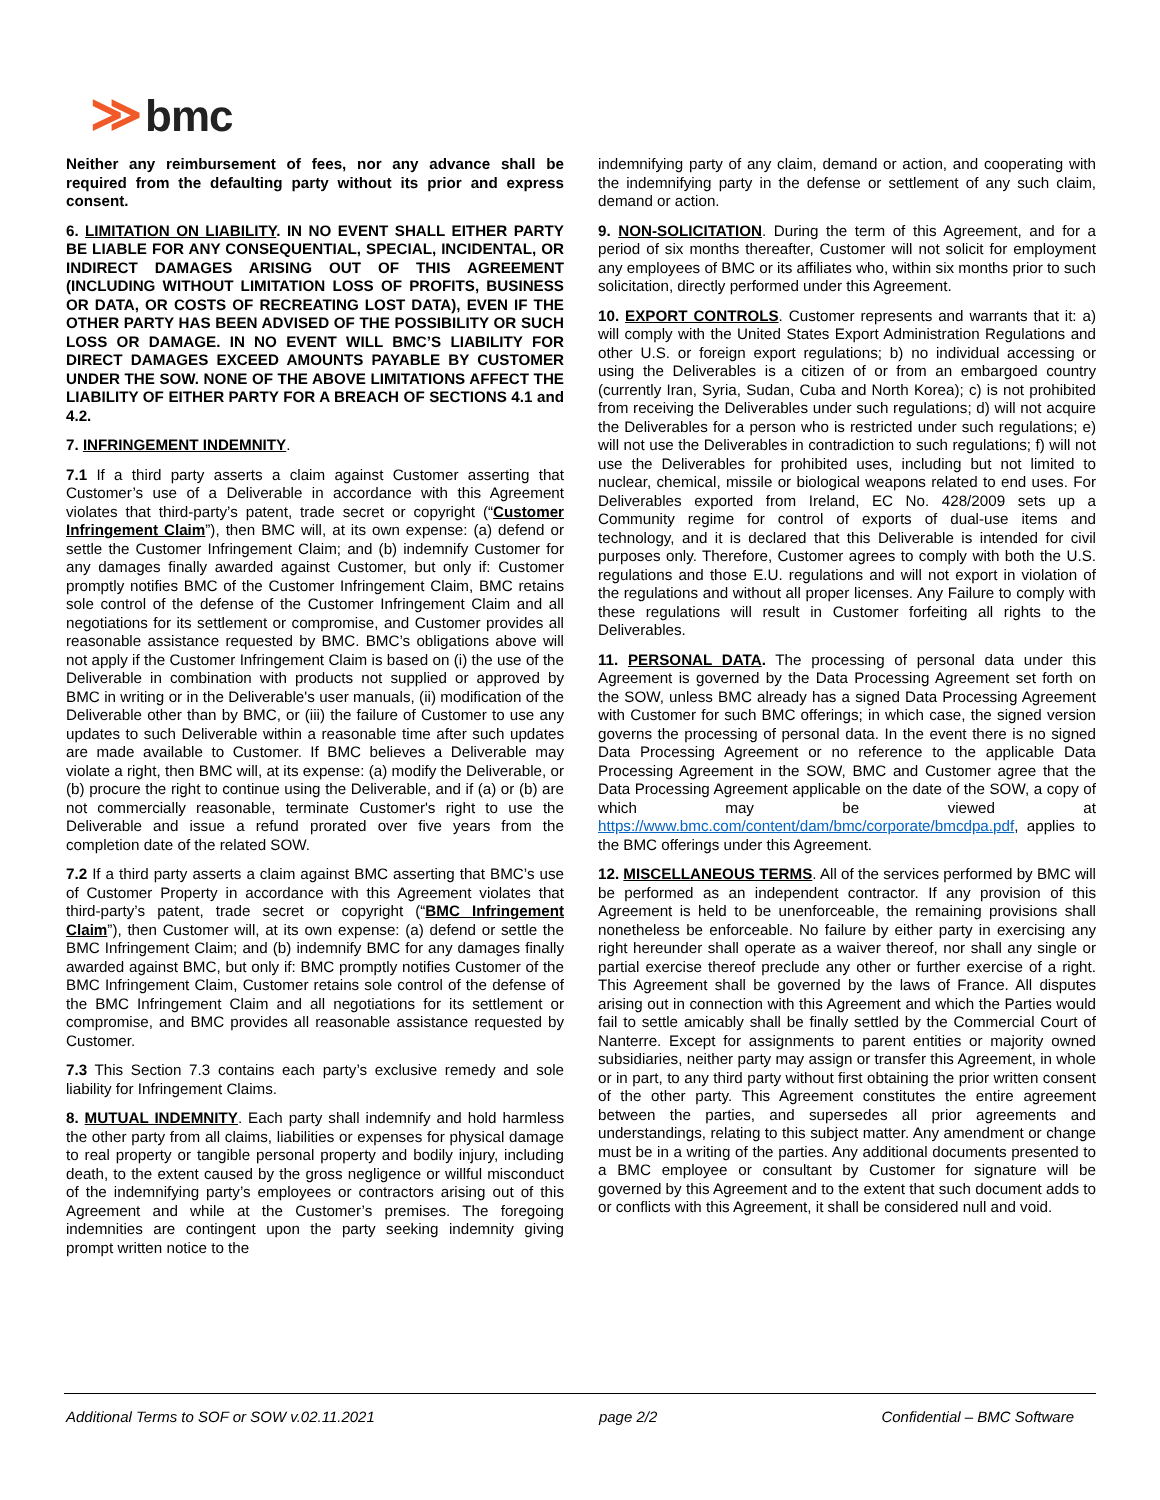≫ bmc
Neither any reimbursement of fees, nor any advance shall be required from the defaulting party without its prior and express consent.
6. LIMITATION ON LIABILITY. IN NO EVENT SHALL EITHER PARTY BE LIABLE FOR ANY CONSEQUENTIAL, SPECIAL, INCIDENTAL, OR INDIRECT DAMAGES ARISING OUT OF THIS AGREEMENT (INCLUDING WITHOUT LIMITATION LOSS OF PROFITS, BUSINESS OR DATA, OR COSTS OF RECREATING LOST DATA), EVEN IF THE OTHER PARTY HAS BEEN ADVISED OF THE POSSIBILITY OR SUCH LOSS OR DAMAGE. IN NO EVENT WILL BMC’S LIABILITY FOR DIRECT DAMAGES EXCEED AMOUNTS PAYABLE BY CUSTOMER UNDER THE SOW. NONE OF THE ABOVE LIMITATIONS AFFECT THE LIABILITY OF EITHER PARTY FOR A BREACH OF SECTIONS 4.1 and 4.2.
7. INFRINGEMENT INDEMNITY.
7.1 If a third party asserts a claim against Customer asserting that Customer’s use of a Deliverable in accordance with this Agreement violates that third-party’s patent, trade secret or copyright (“Customer Infringement Claim”), then BMC will, at its own expense: (a) defend or settle the Customer Infringement Claim; and (b) indemnify Customer for any damages finally awarded against Customer, but only if: Customer promptly notifies BMC of the Customer Infringement Claim, BMC retains sole control of the defense of the Customer Infringement Claim and all negotiations for its settlement or compromise, and Customer provides all reasonable assistance requested by BMC. BMC’s obligations above will not apply if the Customer Infringement Claim is based on (i) the use of the Deliverable in combination with products not supplied or approved by BMC in writing or in the Deliverable's user manuals, (ii) modification of the Deliverable other than by BMC, or (iii) the failure of Customer to use any updates to such Deliverable within a reasonable time after such updates are made available to Customer. If BMC believes a Deliverable may violate a right, then BMC will, at its expense: (a) modify the Deliverable, or (b) procure the right to continue using the Deliverable, and if (a) or (b) are not commercially reasonable, terminate Customer's right to use the Deliverable and issue a refund prorated over five years from the completion date of the related SOW.
7.2 If a third party asserts a claim against BMC asserting that BMC’s use of Customer Property in accordance with this Agreement violates that third-party’s patent, trade secret or copyright (“BMC Infringement Claim”), then Customer will, at its own expense: (a) defend or settle the BMC Infringement Claim; and (b) indemnify BMC for any damages finally awarded against BMC, but only if: BMC promptly notifies Customer of the BMC Infringement Claim, Customer retains sole control of the defense of the BMC Infringement Claim and all negotiations for its settlement or compromise, and BMC provides all reasonable assistance requested by Customer.
7.3 This Section 7.3 contains each party’s exclusive remedy and sole liability for Infringement Claims.
8. MUTUAL INDEMNITY. Each party shall indemnify and hold harmless the other party from all claims, liabilities or expenses for physical damage to real property or tangible personal property and bodily injury, including death, to the extent caused by the gross negligence or willful misconduct of the indemnifying party’s employees or contractors arising out of this Agreement and while at the Customer’s premises. The foregoing indemnities are contingent upon the party seeking indemnity giving prompt written notice to the
indemnifying party of any claim, demand or action, and cooperating with the indemnifying party in the defense or settlement of any such claim, demand or action.
9. NON-SOLICITATION. During the term of this Agreement, and for a period of six months thereafter, Customer will not solicit for employment any employees of BMC or its affiliates who, within six months prior to such solicitation, directly performed under this Agreement.
10. EXPORT CONTROLS. Customer represents and warrants that it: a) will comply with the United States Export Administration Regulations and other U.S. or foreign export regulations; b) no individual accessing or using the Deliverables is a citizen of or from an embargoed country (currently Iran, Syria, Sudan, Cuba and North Korea); c) is not prohibited from receiving the Deliverables under such regulations; d) will not acquire the Deliverables for a person who is restricted under such regulations; e) will not use the Deliverables in contradiction to such regulations; f) will not use the Deliverables for prohibited uses, including but not limited to nuclear, chemical, missile or biological weapons related to end uses. For Deliverables exported from Ireland, EC No. 428/2009 sets up a Community regime for control of exports of dual-use items and technology, and it is declared that this Deliverable is intended for civil purposes only. Therefore, Customer agrees to comply with both the U.S. regulations and those E.U. regulations and will not export in violation of the regulations and without all proper licenses. Any Failure to comply with these regulations will result in Customer forfeiting all rights to the Deliverables.
11. PERSONAL DATA. The processing of personal data under this Agreement is governed by the Data Processing Agreement set forth on the SOW, unless BMC already has a signed Data Processing Agreement with Customer for such BMC offerings; in which case, the signed version governs the processing of personal data. In the event there is no signed Data Processing Agreement or no reference to the applicable Data Processing Agreement in the SOW, BMC and Customer agree that the Data Processing Agreement applicable on the date of the SOW, a copy of which may be viewed at https://www.bmc.com/content/dam/bmc/corporate/bmcdpa.pdf, applies to the BMC offerings under this Agreement.
12. MISCELLANEOUS TERMS. All of the services performed by BMC will be performed as an independent contractor. If any provision of this Agreement is held to be unenforceable, the remaining provisions shall nonetheless be enforceable. No failure by either party in exercising any right hereunder shall operate as a waiver thereof, nor shall any single or partial exercise thereof preclude any other or further exercise of a right. This Agreement shall be governed by the laws of France. All disputes arising out in connection with this Agreement and which the Parties would fail to settle amicably shall be finally settled by the Commercial Court of Nanterre. Except for assignments to parent entities or majority owned subsidiaries, neither party may assign or transfer this Agreement, in whole or in part, to any third party without first obtaining the prior written consent of the other party. This Agreement constitutes the entire agreement between the parties, and supersedes all prior agreements and understandings, relating to this subject matter. Any amendment or change must be in a writing of the parties. Any additional documents presented to a BMC employee or consultant by Customer for signature will be governed by this Agreement and to the extent that such document adds to or conflicts with this Agreement, it shall be considered null and void.
Additional Terms to SOF or SOW v.02.11.2021
page 2/2 Confidential – BMC Software